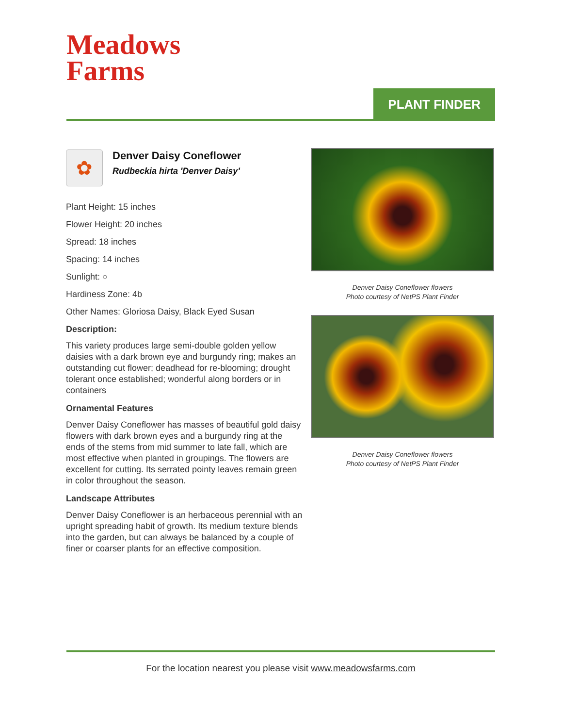Meadows
Farms
PLANT FINDER
✿
Denver Daisy Coneflower
Rudbeckia hirta 'Denver Daisy'
Plant Height: 15 inches
Flower Height: 20 inches
Spread: 18 inches
Spacing: 14 inches
Sunlight: ○
Hardiness Zone: 4b
Other Names: Gloriosa Daisy, Black Eyed Susan
Description:
This variety produces large semi-double golden yellow daisies with a dark brown eye and burgundy ring; makes an outstanding cut flower; deadhead for re-blooming; drought tolerant once established; wonderful along borders or in containers
Ornamental Features
Denver Daisy Coneflower has masses of beautiful gold daisy flowers with dark brown eyes and a burgundy ring at the ends of the stems from mid summer to late fall, which are most effective when planted in groupings. The flowers are excellent for cutting. Its serrated pointy leaves remain green in color throughout the season.
Landscape Attributes
Denver Daisy Coneflower is an herbaceous perennial with an upright spreading habit of growth. Its medium texture blends into the garden, but can always be balanced by a couple of finer or coarser plants for an effective composition.
Denver Daisy Coneflower flowers
Photo courtesy of NetPS Plant Finder
Denver Daisy Coneflower flowers
Photo courtesy of NetPS Plant Finder
For the location nearest you please visit www.meadowsfarms.com